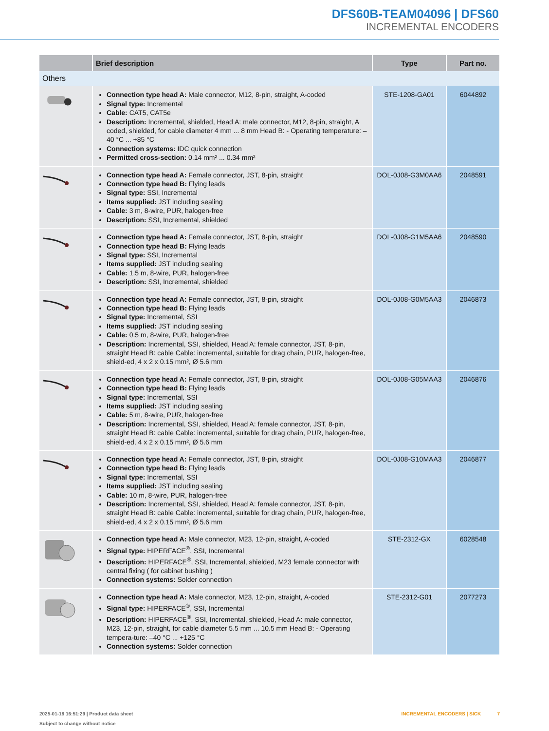DFS60B-TEAM04096 | DFS60
INCREMENTAL ENCODERS
| | Brief description | Type | Part no. |
| --- | --- | --- | --- |
| Others | | | |
| | Connection type head A: Male connector, M12, 8-pin, straight, A-coded Signal type: Incremental Cable: CAT5, CAT5e Description: Incremental, shielded, Head A: male connector, M12, 8-pin, straight, A coded, shielded, for cable diameter 4 mm ... 8 mm Head B: - Operating temperature: –40 °C ... +85 °C Connection systems: IDC quick connection Permitted cross-section: 0.14 mm² ... 0.34 mm² | STE-1208-GA01 | 6044892 |
| | Connection type head A: Female connector, JST, 8-pin, straight Connection type head B: Flying leads Signal type: SSI, Incremental Items supplied: JST including sealing Cable: 3 m, 8-wire, PUR, halogen-free Description: SSI, Incremental, shielded | DOL-0J08-G3M0AA6 | 2048591 |
| | Connection type head A: Female connector, JST, 8-pin, straight Connection type head B: Flying leads Signal type: SSI, Incremental Items supplied: JST including sealing Cable: 1.5 m, 8-wire, PUR, halogen-free Description: SSI, Incremental, shielded | DOL-0J08-G1M5AA6 | 2048590 |
| | Connection type head A: Female connector, JST, 8-pin, straight Connection type head B: Flying leads Signal type: Incremental, SSI Items supplied: JST including sealing Cable: 0.5 m, 8-wire, PUR, halogen-free Description: Incremental, SSI, shielded, Head A: female connector, JST, 8-pin, straight Head B: cable Cable: incremental, suitable for drag chain, PUR, halogen-free, shield-ed, 4 x 2 x 0.15 mm², Ø 5.6 mm | DOL-0J08-G0M5AA3 | 2046873 |
| | Connection type head A: Female connector, JST, 8-pin, straight Connection type head B: Flying leads Signal type: Incremental, SSI Items supplied: JST including sealing Cable: 5 m, 8-wire, PUR, halogen-free Description: Incremental, SSI, shielded, Head A: female connector, JST, 8-pin, straight Head B: cable Cable: incremental, suitable for drag chain, PUR, halogen-free, shield-ed, 4 x 2 x 0.15 mm², Ø 5.6 mm | DOL-0J08-G05MAA3 | 2046876 |
| | Connection type head A: Female connector, JST, 8-pin, straight Connection type head B: Flying leads Signal type: Incremental, SSI Items supplied: JST including sealing Cable: 10 m, 8-wire, PUR, halogen-free Description: Incremental, SSI, shielded, Head A: female connector, JST, 8-pin, straight Head B: cable Cable: incremental, suitable for drag chain, PUR, halogen-free, shield-ed, 4 x 2 x 0.15 mm², Ø 5.6 mm | DOL-0J08-G10MAA3 | 2046877 |
| | Connection type head A: Male connector, M23, 12-pin, straight, A-coded Signal type: HIPERFACE<sup>®</sup>, SSI, Incremental Description: HIPERFACE<sup>®</sup>, SSI, Incremental, shielded, M23 female connector with central fixing ( for cabinet bushing ) Connection systems: Solder connection | STE-2312-GX | 6028548 |
| | Connection type head A: Male connector, M23, 12-pin, straight, A-coded Signal type: HIPERFACE<sup>®</sup>, SSI, Incremental Description: HIPERFACE<sup>®</sup>, SSI, Incremental, shielded, Head A: male connector, M23, 12-pin, straight, for cable diameter 5.5 mm ... 10.5 mm Head B: - Operating tempera-ture: –40 °C ... +125 °C Connection systems: Solder connection | STE-2312-G01 | 2077273 |
2025-01-18 16:51:29 | Product data sheet
Subject to change without notice
INCREMENTAL ENCODERS | SICK 7